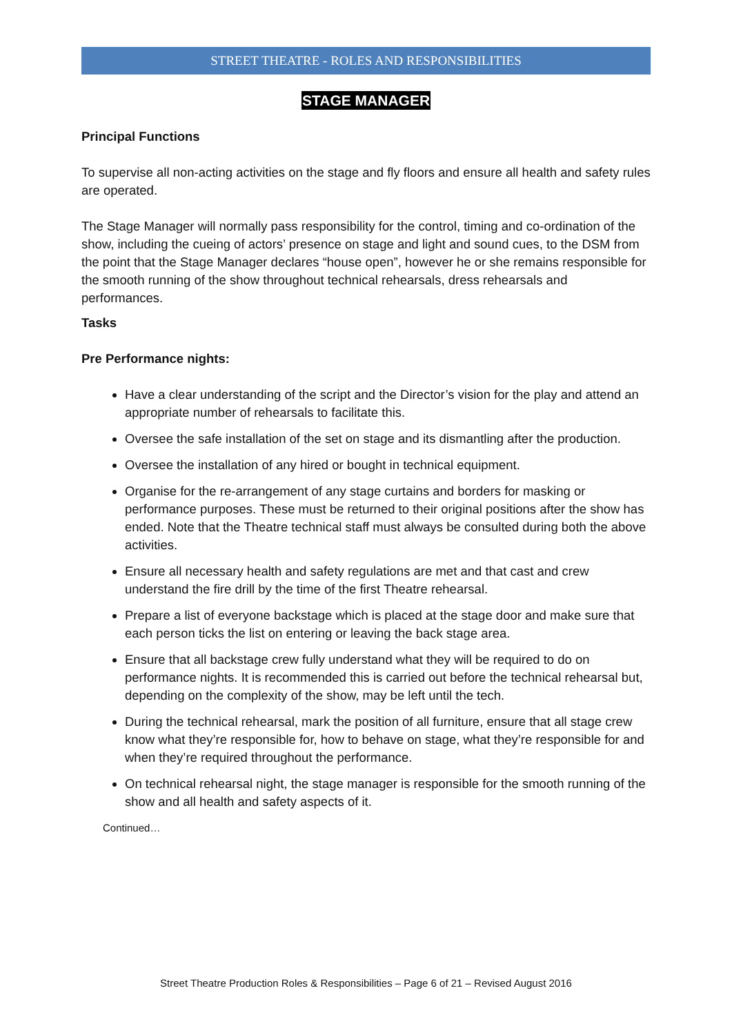STREET THEATRE - ROLES AND RESPONSIBILITIES
STAGE MANAGER
Principal Functions
To supervise all non-acting activities on the stage and fly floors and ensure all health and safety rules are operated.
The Stage Manager will normally pass responsibility for the control, timing and co-ordination of the show, including the cueing of actors’ presence on stage and light and sound cues, to the DSM from the point that the Stage Manager declares “house open”, however he or she remains responsible for the smooth running of the show throughout technical rehearsals, dress rehearsals and performances.
Tasks
Pre Performance nights:
Have a clear understanding of the script and the Director’s vision for the play and attend an appropriate number of rehearsals to facilitate this.
Oversee the safe installation of the set on stage and its dismantling after the production.
Oversee the installation of any hired or bought in technical equipment.
Organise for the re-arrangement of any stage curtains and borders for masking or performance purposes. These must be returned to their original positions after the show has ended. Note that the Theatre technical staff must always be consulted during both the above activities.
Ensure all necessary health and safety regulations are met and that cast and crew understand the fire drill by the time of the first Theatre rehearsal.
Prepare a list of everyone backstage which is placed at the stage door and make sure that each person ticks the list on entering or leaving the back stage area.
Ensure that all backstage crew fully understand what they will be required to do on performance nights. It is recommended this is carried out before the technical rehearsal but, depending on the complexity of the show, may be left until the tech.
During the technical rehearsal, mark the position of all furniture, ensure that all stage crew know what they’re responsible for, how to behave on stage, what they’re responsible for and when they’re required throughout the performance.
On technical rehearsal night, the stage manager is responsible for the smooth running of the show and all health and safety aspects of it.
Continued…
Street Theatre Production Roles & Responsibilities – Page 6 of 21 – Revised August 2016